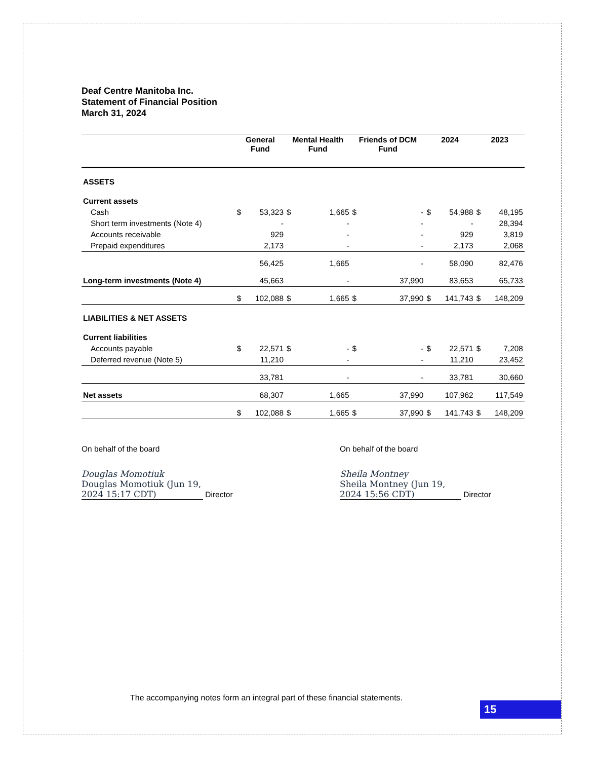Deaf Centre Manitoba Inc.
Statement of Financial Position
March 31, 2024
| | General Fund | | Mental Health Fund | | Friends of DCM Fund | | 2024 | | 2023 | |
| --- | --- | --- | --- | --- | --- | --- | --- | --- | --- | --- |
| ASSETS | | | | | | | | | | |
| Current assets | | | | | | | | | | |
| Cash | $ | 53,323 | $ | 1,665 | $ | - | $ | 54,988 | $ | 48,195 |
| Short term investments (Note 4) | | - | | - | | - | | - | | 28,394 |
| Accounts receivable | | 929 | | - | | - | | 929 | | 3,819 |
| Prepaid expenditures | | 2,173 | | - | | - | | 2,173 | | 2,068 |
| | | 56,425 | | 1,665 | | - | | 58,090 | | 82,476 |
| Long-term investments (Note 4) | | 45,663 | | - | | 37,990 | | 83,653 | | 65,733 |
| | $ | 102,088 | $ | 1,665 | $ | 37,990 | $ | 141,743 | $ | 148,209 |
| LIABILITIES & NET ASSETS | | | | | | | | | | |
| Current liabilities | | | | | | | | | | |
| Accounts payable | $ | 22,571 | $ | - | $ | - | $ | 22,571 | $ | 7,208 |
| Deferred revenue (Note 5) | | 11,210 | | - | | - | | 11,210 | | 23,452 |
| | | 33,781 | | - | | - | | 33,781 | | 30,660 |
| Net assets | | 68,307 | | 1,665 | | 37,990 | | 107,962 | | 117,549 |
| | $ | 102,088 | $ | 1,665 | $ | 37,990 | $ | 141,743 | $ | 148,209 |
On behalf of the board
Douglas Momotiuk
Douglas Momotiuk (Jun 19, 2024 15:17 CDT) Director
On behalf of the board
Sheila Montney
Sheila Montney (Jun 19, 2024 15:56 CDT) Director
The accompanying notes form an integral part of these financial statements.
15